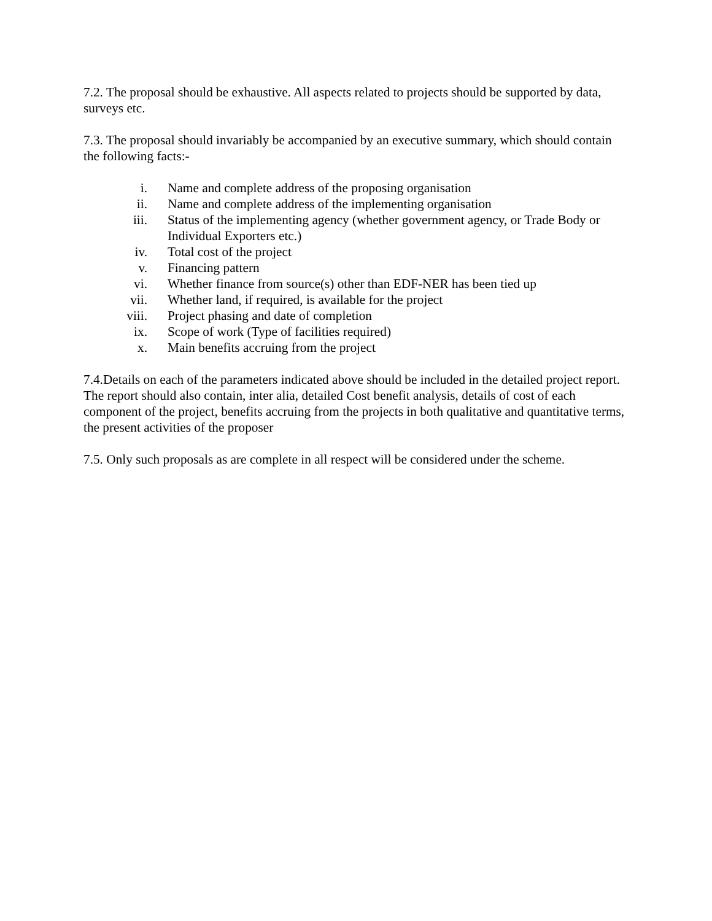7.2. The proposal should be exhaustive. All aspects related to projects should be supported by data, surveys etc.
7.3. The proposal should invariably be accompanied by an executive summary, which should contain the following facts:-
i. Name and complete address of the proposing organisation
ii. Name and complete address of the implementing organisation
iii. Status of the implementing agency (whether government agency, or Trade Body or Individual Exporters etc.)
iv. Total cost of the project
v. Financing pattern
vi. Whether finance from source(s) other than EDF-NER has been tied up
vii. Whether land, if required, is available for the project
viii. Project phasing and date of completion
ix. Scope of work (Type of facilities required)
x. Main benefits accruing from the project
7.4.Details on each of the parameters indicated above should be included in the detailed project report. The report should also contain, inter alia, detailed Cost benefit analysis, details of cost of each component of the project, benefits accruing from the projects in both qualitative and quantitative terms, the present activities of the proposer
7.5. Only such proposals as are complete in all respect will be considered under the scheme.